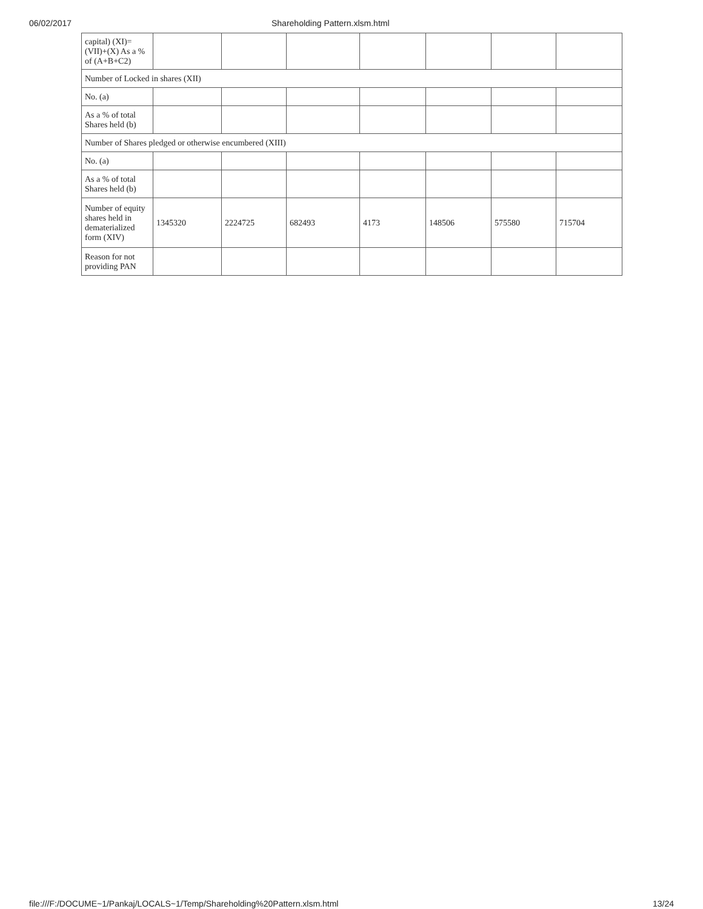06/02/2017 Shareholding Pattern.xlsm.html
| capital) (XI)= (VII)+(X) As a % of (A+B+C2) | | | | | | | |
| Number of Locked in shares (XII) | | | | | | | |
| No. (a) | | | | | | | |
| As a % of total Shares held (b) | | | | | | | |
| Number of Shares pledged or otherwise encumbered (XIII) | | | | | | | |
| No. (a) | | | | | | | |
| As a % of total Shares held (b) | | | | | | | |
| Number of equity shares held in dematerialized form (XIV) | 1345320 | 2224725 | 682493 | 4173 | 148506 | 575580 | 715704 |
| Reason for not providing PAN | | | | | | | |
file:///F:/DOCUME~1/Pankaj/LOCALS~1/Temp/Shareholding%20Pattern.xlsm.html 13/24